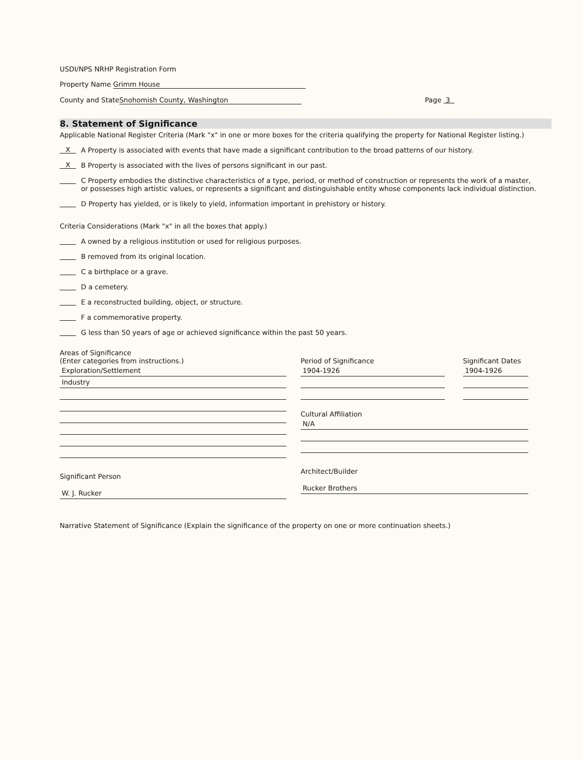USDI/NPS NRHP Registration Form
Property Name Grimm House
County and State Snohomish County, Washington Page 3
8. Statement of Significance
Applicable National Register Criteria (Mark "x" in one or more boxes for the criteria qualifying the property for National Register listing.)
X A Property is associated with events that have made a significant contribution to the broad patterns of our history.
X B Property is associated with the lives of persons significant in our past.
C Property embodies the distinctive characteristics of a type, period, or method of construction or represents the work of a master, or possesses high artistic values, or represents a significant and distinguishable entity whose components lack individual distinction.
D Property has yielded, or is likely to yield, information important in prehistory or history.
Criteria Considerations (Mark "x" in all the boxes that apply.)
A owned by a religious institution or used for religious purposes.
B removed from its original location.
C a birthplace or a grave.
D a cemetery.
E a reconstructed building, object, or structure.
F a commemorative property.
G less than 50 years of age or achieved significance within the past 50 years.
Areas of Significance
(Enter categories from instructions.)
Exploration/Settlement
Industry
Significant Person
W. J. Rucker
Period of Significance
1904-1926
Significant Dates
1904-1926
Cultural Affiliation
N/A
Architect/Builder
Rucker Brothers
Narrative Statement of Significance (Explain the significance of the property on one or more continuation sheets.)